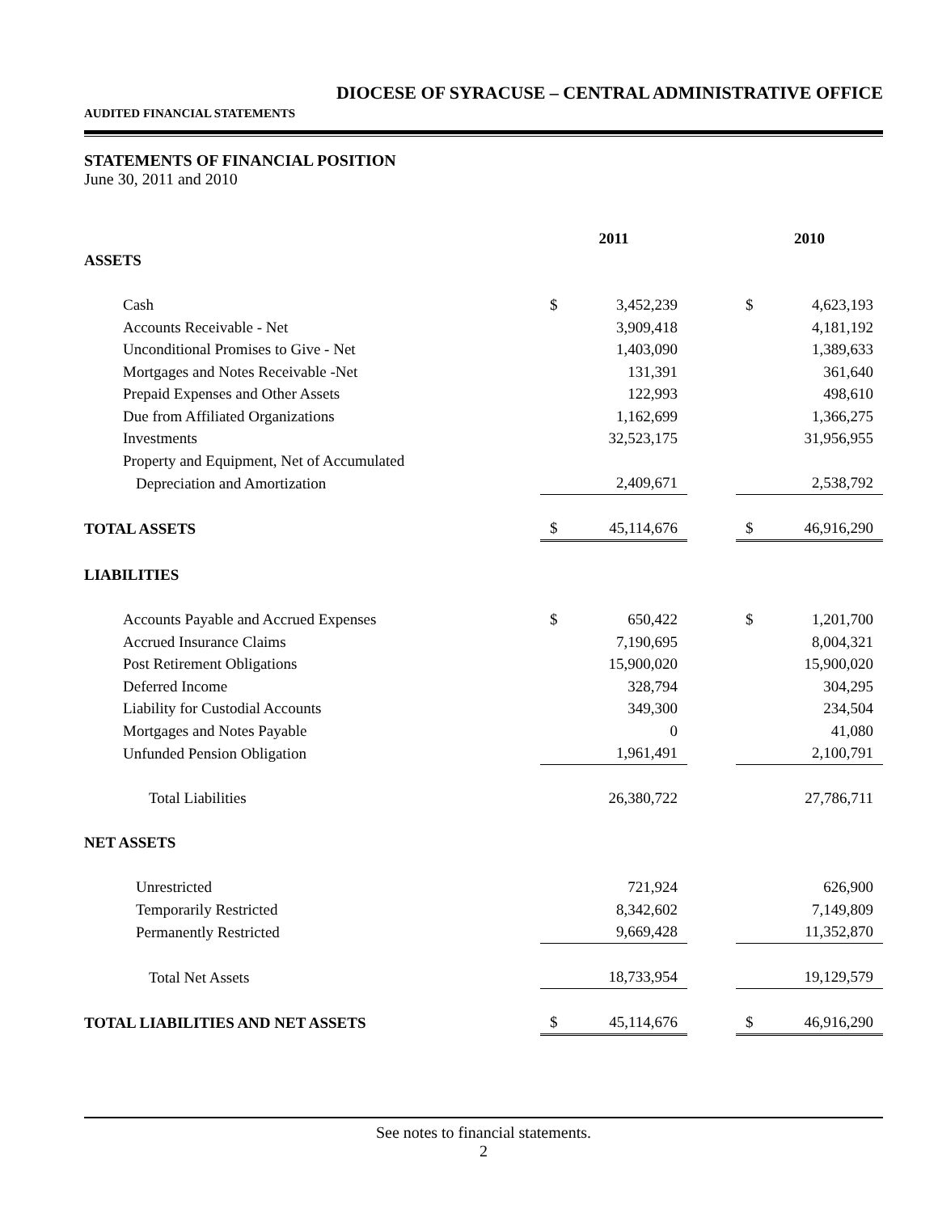DIOCESE OF SYRACUSE – CENTRAL ADMINISTRATIVE OFFICE
AUDITED FINANCIAL STATEMENTS
STATEMENTS OF FINANCIAL POSITION
June 30, 2011 and 2010
| | 2011 | | | 2010 | |
| ASSETS | | | | | |
| Cash | $ | 3,452,239 | | $ | 4,623,193 |
| Accounts Receivable - Net | | 3,909,418 | | | 4,181,192 |
| Unconditional Promises to Give - Net | | 1,403,090 | | | 1,389,633 |
| Mortgages and Notes Receivable -Net | | 131,391 | | | 361,640 |
| Prepaid Expenses and Other Assets | | 122,993 | | | 498,610 |
| Due from Affiliated Organizations | | 1,162,699 | | | 1,366,275 |
| Investments | | 32,523,175 | | | 31,956,955 |
| Property and Equipment, Net of Accumulated | | | | | |
| Depreciation and Amortization | | 2,409,671 | | | 2,538,792 |
| TOTAL ASSETS | $ | 45,114,676 | | $ | 46,916,290 |
| LIABILITIES | | | | | |
| Accounts Payable and Accrued Expenses | $ | 650,422 | | $ | 1,201,700 |
| Accrued Insurance Claims | | 7,190,695 | | | 8,004,321 |
| Post Retirement Obligations | | 15,900,020 | | | 15,900,020 |
| Deferred Income | | 328,794 | | | 304,295 |
| Liability for Custodial Accounts | | 349,300 | | | 234,504 |
| Mortgages and Notes Payable | | 0 | | | 41,080 |
| Unfunded Pension Obligation | | 1,961,491 | | | 2,100,791 |
| Total Liabilities | | 26,380,722 | | | 27,786,711 |
| NET ASSETS | | | | | |
| Unrestricted | | 721,924 | | | 626,900 |
| Temporarily Restricted | | 8,342,602 | | | 7,149,809 |
| Permanently Restricted | | 9,669,428 | | | 11,352,870 |
| Total Net Assets | | 18,733,954 | | | 19,129,579 |
| TOTAL LIABILITIES AND NET ASSETS | $ | 45,114,676 | | $ | 46,916,290 |
See notes to financial statements.
2